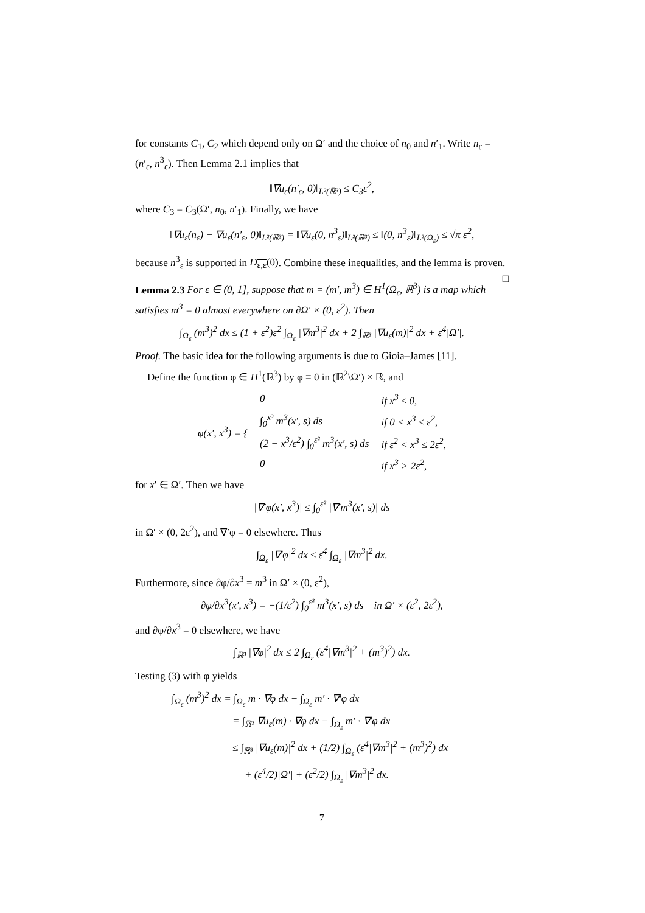for constants C<sub>1</sub>, C<sub>2</sub> which depend only on Ω′ and the choice of n<sub>0</sub> and n′<sub>1</sub>. Write n<sub>ε</sub> = (n′<sub>ε</sub>, n<sup>3</sup><sub>ε</sub>). Then Lemma 2.1 implies that
‖∇u<sub>ε</sub>(n′<sub>ε</sub>, 0)‖<sub>L²(ℝ³)</sub> ≤ C<sub>3</sub>ε<sup>2</sup>,
where C<sub>3</sub> = C<sub>3</sub>(Ω′, n<sub>0</sub>, n′<sub>1</sub>). Finally, we have
‖∇u<sub>ε</sub>(n<sub>ε</sub>) − ∇u<sub>ε</sub>(n′<sub>ε</sub>, 0)‖<sub>L²(ℝ³)</sub> = ‖∇u<sub>ε</sub>(0, n<sup>3</sup><sub>ε</sub>)‖<sub>L²(ℝ³)</sub> ≤ ‖(0, n<sup>3</sup><sub>ε</sub>)‖<sub>L²(Ω<sub>ε</sub>)</sub> ≤ √π ε<sup>2</sup>,
because n<sup>3</sup><sub>ε</sub> is supported in D<sub>ε,ε</sub>(0). Combine these inequalities, and the lemma is proven. □
Lemma 2.3 For ε ∈ (0, 1], suppose that m = (m′, m<sup>3</sup>) ∈ H<sup>1</sup>(Ω<sub>ε</sub>, ℝ<sup>3</sup>) is a map which satisfies m<sup>3</sup> = 0 almost everywhere on ∂Ω′ × (0, ε<sup>2</sup>). Then
∫<sub>Ω<sub>ε</sub></sub> (m<sup>3</sup>)<sup>2</sup> dx ≤ (1 + ε<sup>2</sup>)ε<sup>2</sup> ∫<sub>Ω<sub>ε</sub></sub> |∇m<sup>3</sup>|<sup>2</sup> dx + 2 ∫<sub>ℝ³</sub> |∇u<sub>ε</sub>(m)|<sup>2</sup> dx + ε<sup>4</sup>|Ω′|.
Proof. The basic idea for the following arguments is due to Gioia–James [11].
Define the function φ ∈ H<sup>1</sup>(ℝ<sup>3</sup>) by φ ≡ 0 in (ℝ<sup>2</sup>\Ω′) × ℝ, and
| φ(x′, x<sup>3</sup>) = { | 0 | if x<sup>3</sup> ≤ 0, |
| | ∫<sub>0</sub><sup>x³</sup> m<sup>3</sup>(x′, s) ds | if 0 < x<sup>3</sup> ≤ ε<sup>2</sup>, |
| | (2 − x<sup>3</sup>/ε<sup>2</sup>) ∫<sub>0</sub><sup>ε²</sup> m<sup>3</sup>(x′, s) ds | if ε<sup>2</sup> < x<sup>3</sup> ≤ 2ε<sup>2</sup>, |
| | 0 | if x<sup>3</sup> > 2ε<sup>2</sup>, |
for x′ ∈ Ω′. Then we have
|∇′φ(x′, x<sup>3</sup>)| ≤ ∫<sub>0</sub><sup>ε²</sup> |∇′m<sup>3</sup>(x′, s)| ds
in Ω′ × (0, 2ε<sup>2</sup>), and ∇′φ = 0 elsewhere. Thus
∫<sub>Ω<sub>ε</sub></sub> |∇′φ|<sup>2</sup> dx ≤ ε<sup>4</sup> ∫<sub>Ω<sub>ε</sub></sub> |∇m<sup>3</sup>|<sup>2</sup> dx.
Furthermore, since ∂φ/∂x<sup>3</sup> = m<sup>3</sup> in Ω′ × (0, ε<sup>2</sup>),
∂φ/∂x<sup>3</sup>(x′, x<sup>3</sup>) = −(1/ε<sup>2</sup>) ∫<sub>0</sub><sup>ε²</sup> m<sup>3</sup>(x′, s) ds in Ω′ × (ε<sup>2</sup>, 2ε<sup>2</sup>),
and ∂φ/∂x<sup>3</sup> = 0 elsewhere, we have
∫<sub>ℝ³</sub> |∇φ|<sup>2</sup> dx ≤ 2 ∫<sub>Ω<sub>ε</sub></sub> (ε<sup>4</sup>|∇m<sup>3</sup>|<sup>2</sup> + (m<sup>3</sup>)<sup>2</sup>) dx.
Testing (3) with φ yields
∫<sub>Ω<sub>ε</sub></sub> (m<sup>3</sup>)<sup>2</sup> dx = ∫<sub>Ω<sub>ε</sub></sub> m · ∇φ dx − ∫<sub>Ω<sub>ε</sub></sub> m′ · ∇′φ dx
= ∫<sub>ℝ³</sub> ∇u<sub>ε</sub>(m) · ∇φ dx − ∫<sub>Ω<sub>ε</sub></sub> m′ · ∇′φ dx
≤ ∫<sub>ℝ³</sub> |∇u<sub>ε</sub>(m)|<sup>2</sup> dx + (1/2) ∫<sub>Ω<sub>ε</sub></sub> (ε<sup>4</sup>|∇m<sup>3</sup>|<sup>2</sup> + (m<sup>3</sup>)<sup>2</sup>) dx
+ (ε<sup>4</sup>/2)|Ω′| + (ε<sup>2</sup>/2) ∫<sub>Ω<sub>ε</sub></sub> |∇m<sup>3</sup>|<sup>2</sup> dx.
7